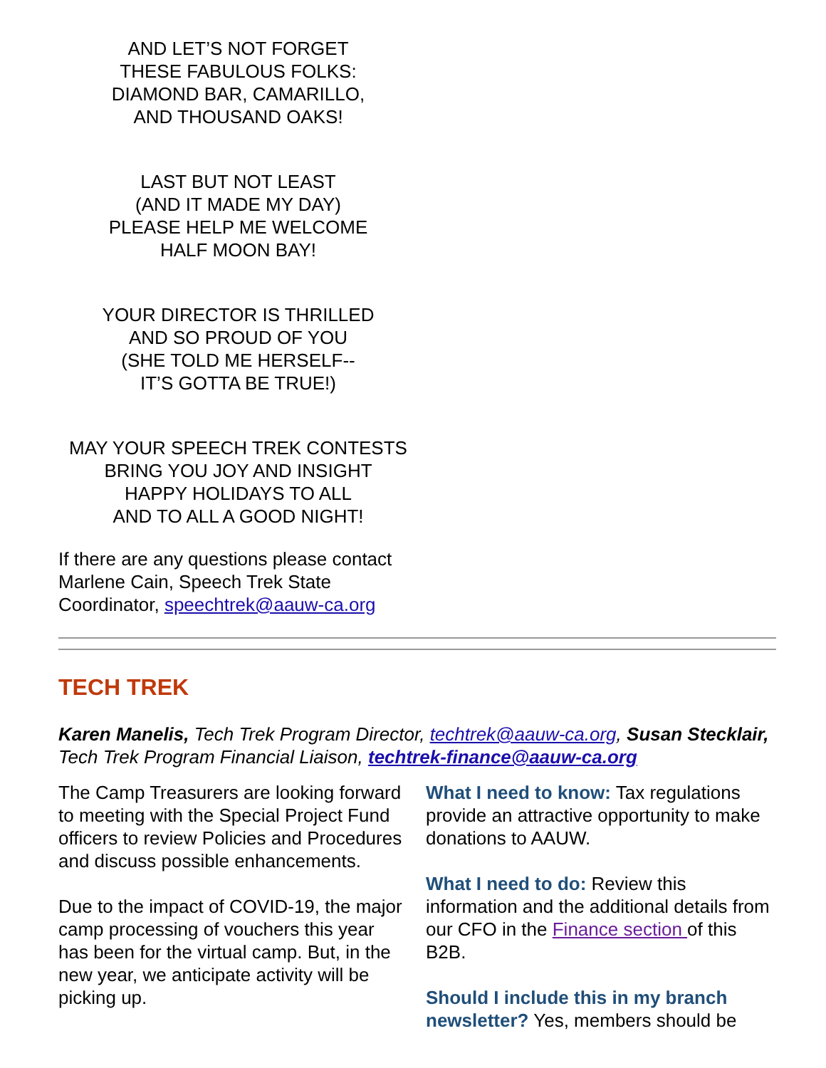AND LET’S NOT FORGET
THESE FABULOUS FOLKS:
DIAMOND BAR, CAMARILLO,
AND THOUSAND OAKS!
LAST BUT NOT LEAST
(AND IT MADE MY DAY)
PLEASE HELP ME WELCOME
HALF MOON BAY!
YOUR DIRECTOR IS THRILLED
AND SO PROUD OF YOU
(SHE TOLD ME HERSELF--
IT’S GOTTA BE TRUE!)
MAY YOUR SPEECH TREK CONTESTS
BRING YOU JOY AND INSIGHT
HAPPY HOLIDAYS TO ALL
AND TO ALL A GOOD NIGHT!
If there are any questions please contact Marlene Cain, Speech Trek State Coordinator, speechtrek@aauw-ca.org
TECH TREK
Karen Manelis, Tech Trek Program Director, techtrek@aauw-ca.org, Susan Stecklair, Tech Trek Program Financial Liaison, techtrek-finance@aauw-ca.org
The Camp Treasurers are looking forward to meeting with the Special Project Fund officers to review Policies and Procedures and discuss possible enhancements.
Due to the impact of COVID-19, the major camp processing of vouchers this year has been for the virtual camp. But, in the new year, we anticipate activity will be picking up.
What I need to know: Tax regulations provide an attractive opportunity to make donations to AAUW.
What I need to do: Review this information and the additional details from our CFO in the Finance section of this B2B.
Should I include this in my branch newsletter? Yes, members should be